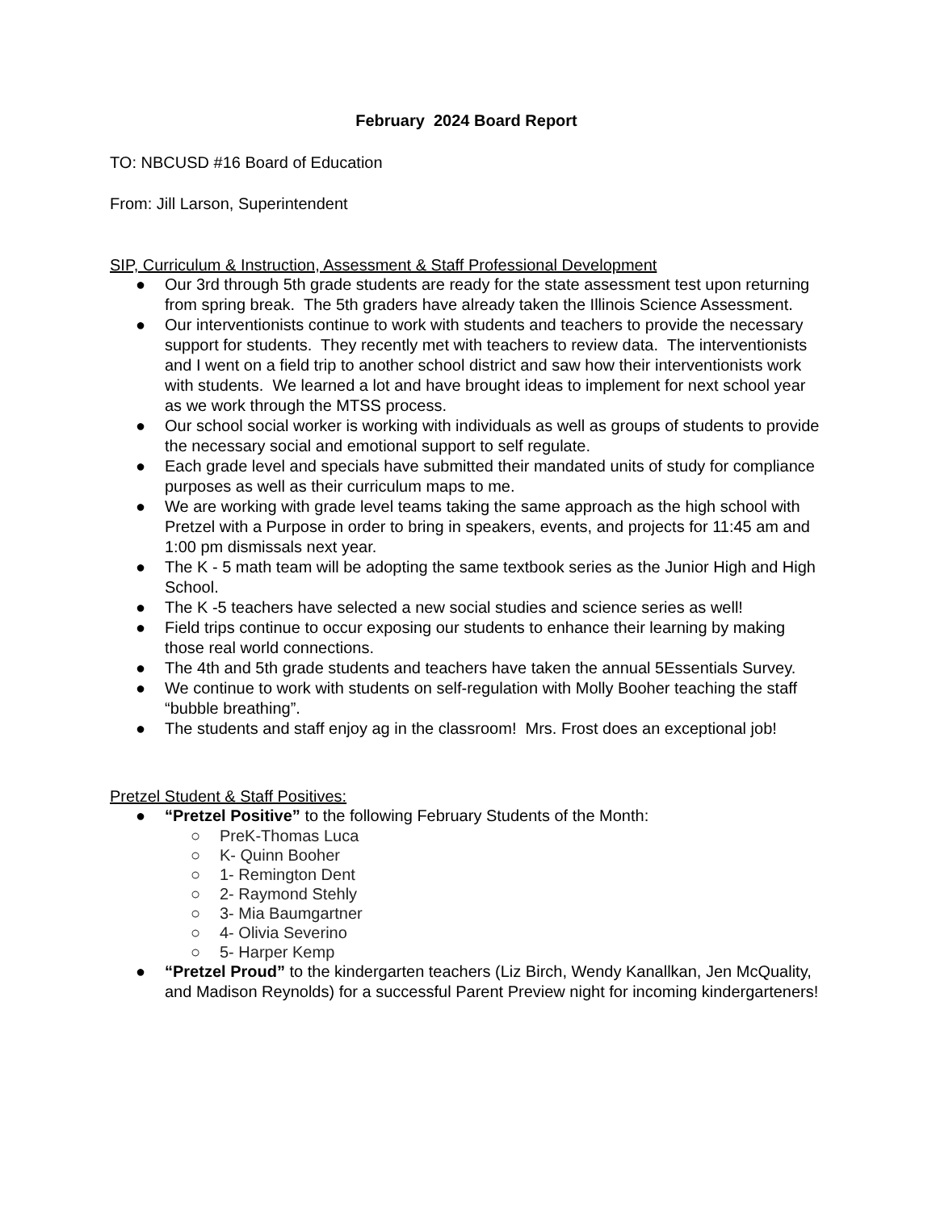February 2024 Board Report
TO: NBCUSD #16 Board of Education
From: Jill Larson, Superintendent
SIP, Curriculum & Instruction, Assessment & Staff Professional Development
● Our 3rd through 5th grade students are ready for the state assessment test upon returning from spring break. The 5th graders have already taken the Illinois Science Assessment.
● Our interventionists continue to work with students and teachers to provide the necessary support for students. They recently met with teachers to review data. The interventionists and I went on a field trip to another school district and saw how their interventionists work with students. We learned a lot and have brought ideas to implement for next school year as we work through the MTSS process.
● Our school social worker is working with individuals as well as groups of students to provide the necessary social and emotional support to self regulate.
● Each grade level and specials have submitted their mandated units of study for compliance purposes as well as their curriculum maps to me.
● We are working with grade level teams taking the same approach as the high school with Pretzel with a Purpose in order to bring in speakers, events, and projects for 11:45 am and 1:00 pm dismissals next year.
● The K - 5 math team will be adopting the same textbook series as the Junior High and High School.
● The K -5 teachers have selected a new social studies and science series as well!
● Field trips continue to occur exposing our students to enhance their learning by making those real world connections.
● The 4th and 5th grade students and teachers have taken the annual 5Essentials Survey.
● We continue to work with students on self-regulation with Molly Booher teaching the staff “bubble breathing”.
● The students and staff enjoy ag in the classroom! Mrs. Frost does an exceptional job!
Pretzel Student & Staff Positives:
● “Pretzel Positive” to the following February Students of the Month:
○ PreK-Thomas Luca
○ K- Quinn Booher
○ 1- Remington Dent
○ 2- Raymond Stehly
○ 3- Mia Baumgartner
○ 4- Olivia Severino
○ 5- Harper Kemp
● “Pretzel Proud” to the kindergarten teachers (Liz Birch, Wendy Kanallkan, Jen McQuality, and Madison Reynolds) for a successful Parent Preview night for incoming kindergarteners!